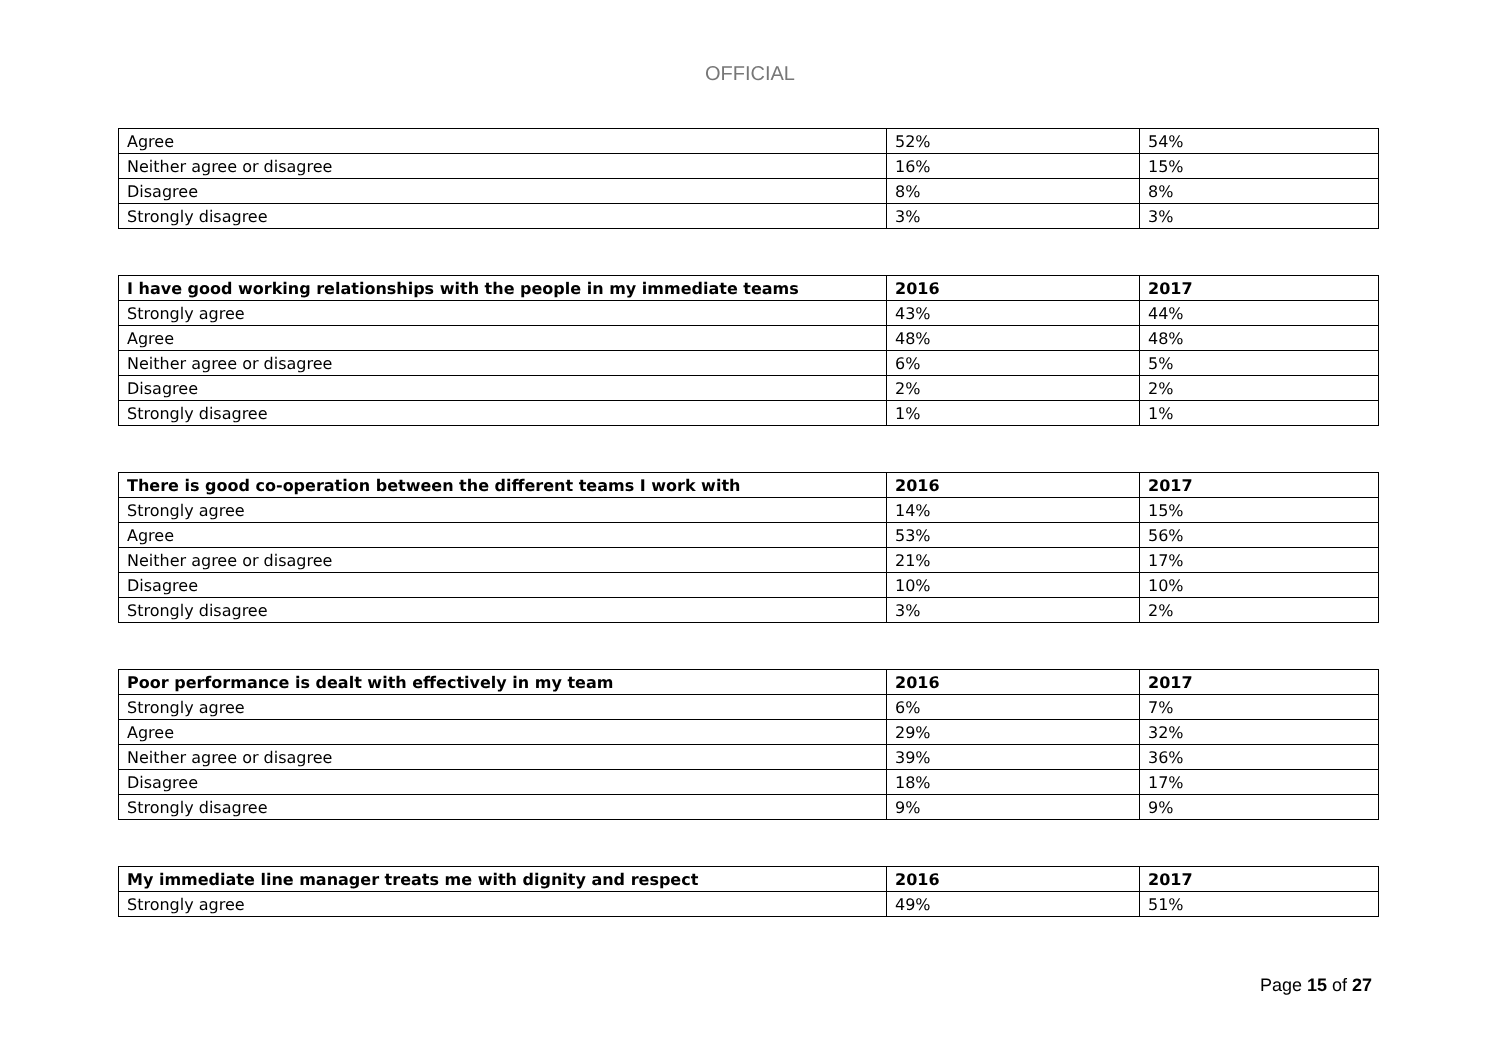OFFICIAL
| Agree | 52% | 54% |
| Neither agree or disagree | 16% | 15% |
| Disagree | 8% | 8% |
| Strongly disagree | 3% | 3% |
| I have good working relationships with the people in my immediate teams | 2016 | 2017 |
| --- | --- | --- |
| Strongly agree | 43% | 44% |
| Agree | 48% | 48% |
| Neither agree or disagree | 6% | 5% |
| Disagree | 2% | 2% |
| Strongly disagree | 1% | 1% |
| There is good co-operation between the different teams I work with | 2016 | 2017 |
| --- | --- | --- |
| Strongly agree | 14% | 15% |
| Agree | 53% | 56% |
| Neither agree or disagree | 21% | 17% |
| Disagree | 10% | 10% |
| Strongly disagree | 3% | 2% |
| Poor performance is dealt with effectively in my team | 2016 | 2017 |
| --- | --- | --- |
| Strongly agree | 6% | 7% |
| Agree | 29% | 32% |
| Neither agree or disagree | 39% | 36% |
| Disagree | 18% | 17% |
| Strongly disagree | 9% | 9% |
| My immediate line manager treats me with dignity and respect | 2016 | 2017 |
| --- | --- | --- |
| Strongly agree | 49% | 51% |
Page 15 of 27